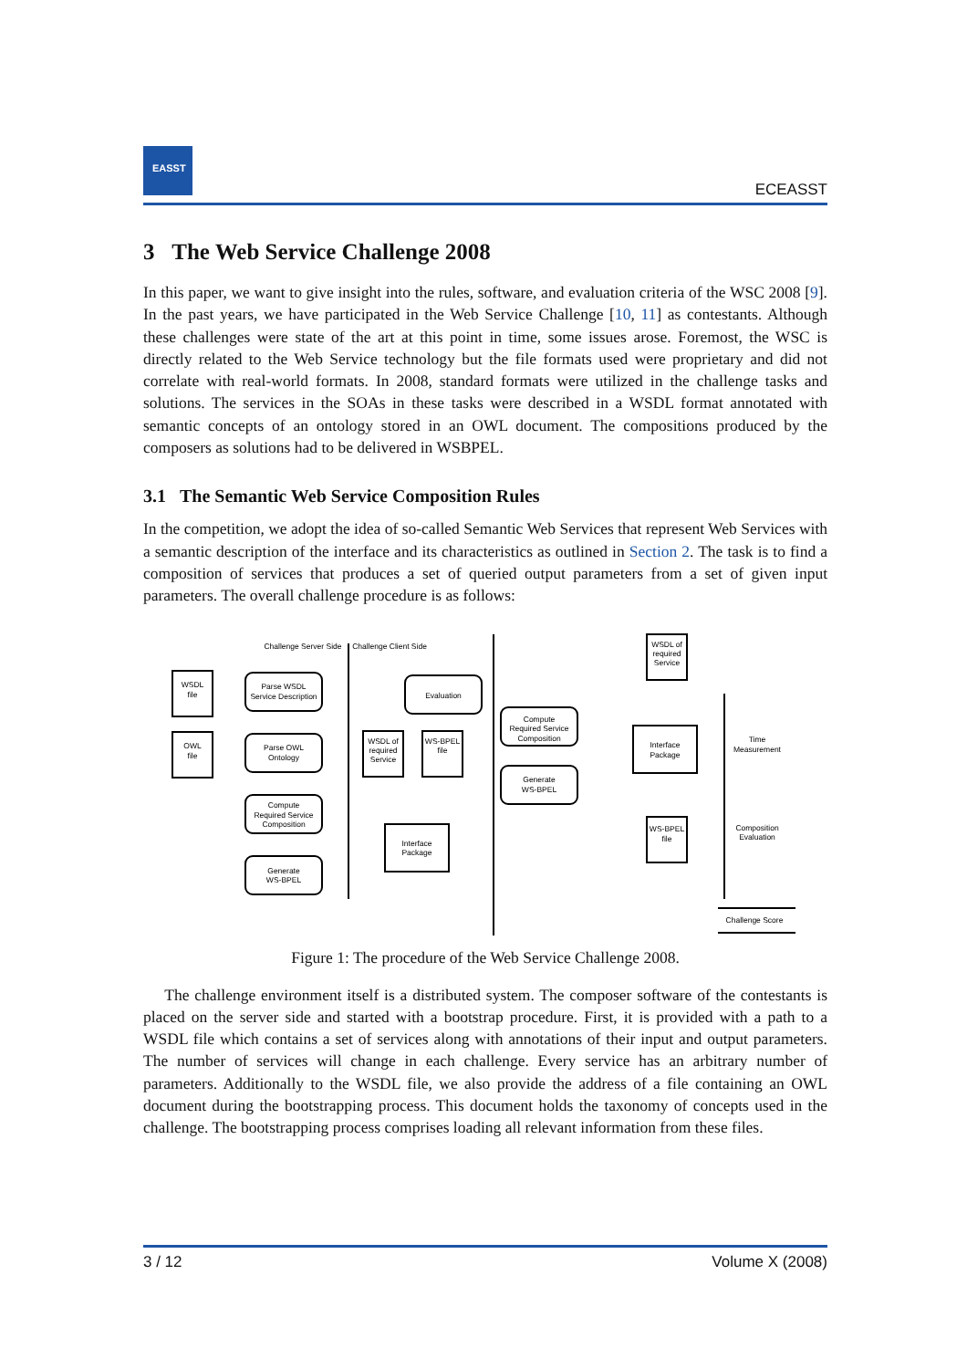EASST
ECEASST
3 The Web Service Challenge 2008
In this paper, we want to give insight into the rules, software, and evaluation criteria of the WSC 2008 [9]. In the past years, we have participated in the Web Service Challenge [10, 11] as contestants. Although these challenges were state of the art at this point in time, some issues arose. Foremost, the WSC is directly related to the Web Service technology but the file formats used were proprietary and did not correlate with real-world formats. In 2008, standard formats were utilized in the challenge tasks and solutions. The services in the SOAs in these tasks were described in a WSDL format annotated with semantic concepts of an ontology stored in an OWL document. The compositions produced by the composers as solutions had to be delivered in WSBPEL.
3.1 The Semantic Web Service Composition Rules
In the competition, we adopt the idea of so-called Semantic Web Services that represent Web Services with a semantic description of the interface and its characteristics as outlined in Section 2. The task is to find a composition of services that produces a set of queried output parameters from a set of given input parameters. The overall challenge procedure is as follows:
Challenge Server Side
Challenge Client Side
WSDL
file
OWL
file
Parse WSDL
Service Description
Parse OWL
Ontology
Compute
Required Service
Composition
Generate
WS-BPEL
Evaluation
WSDL of
required
Service
WS-BPEL
file
Interface
Package
Compute
Required Service
Composition
Generate
WS-BPEL
WSDL of
required
Service
Interface
Package
WS-BPEL
file
Time
Measurement
Composition
Evaluation
Challenge Score
Figure 1: The procedure of the Web Service Challenge 2008.
The challenge environment itself is a distributed system. The composer software of the contestants is placed on the server side and started with a bootstrap procedure. First, it is provided with a path to a WSDL file which contains a set of services along with annotations of their input and output parameters. The number of services will change in each challenge. Every service has an arbitrary number of parameters. Additionally to the WSDL file, we also provide the address of a file containing an OWL document during the bootstrapping process. This document holds the taxonomy of concepts used in the challenge. The bootstrapping process comprises loading all relevant information from these files.
3 / 12 Volume X (2008)